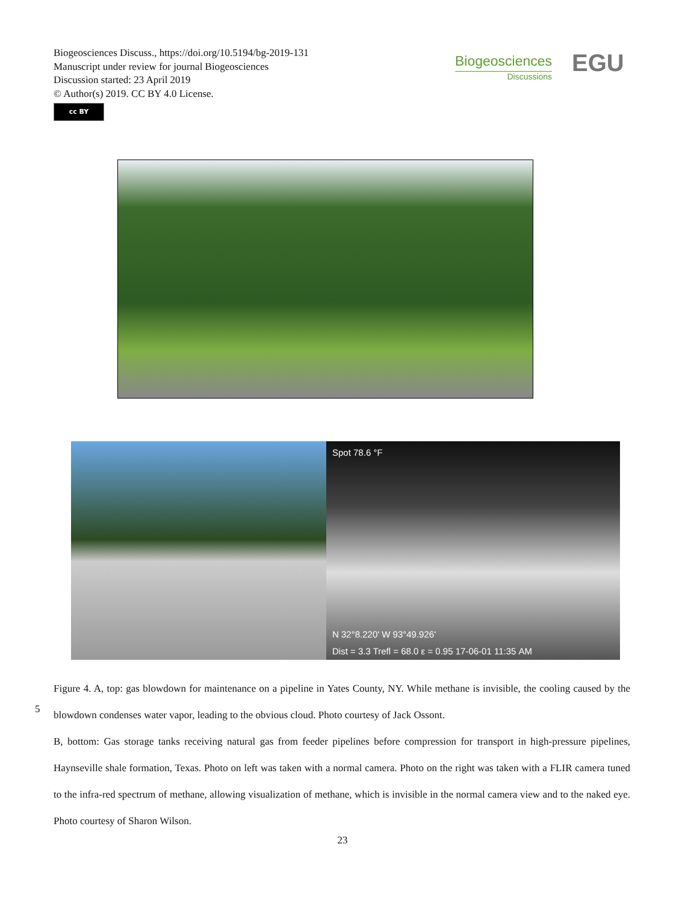Biogeosciences Discuss., https://doi.org/10.5194/bg-2019-131
Manuscript under review for journal Biogeosciences
Discussion started: 23 April 2019
© Author(s) 2019. CC BY 4.0 License.
cc BY
Biogeosciences
Discussions
EGU
Spot 78.6 °F
N 32°8.220' W 93°49.926'
Dist = 3.3 Trefl = 68.0 ε = 0.95 17-06-01 11:35 AM
Figure 4. A, top: gas blowdown for maintenance on a pipeline in Yates County, NY. While methane is invisible, the cooling caused by the blowdown condenses water vapor, leading to the obvious cloud. Photo courtesy of Jack Ossont.
B, bottom: Gas storage tanks receiving natural gas from feeder pipelines before compression for transport in high-pressure pipelines, Haynseville shale formation, Texas. Photo on left was taken with a normal camera. Photo on the right was taken with a FLIR camera tuned to the infra-red spectrum of methane, allowing visualization of methane, which is invisible in the normal camera view and to the naked eye. Photo courtesy of Sharon Wilson.
5
23